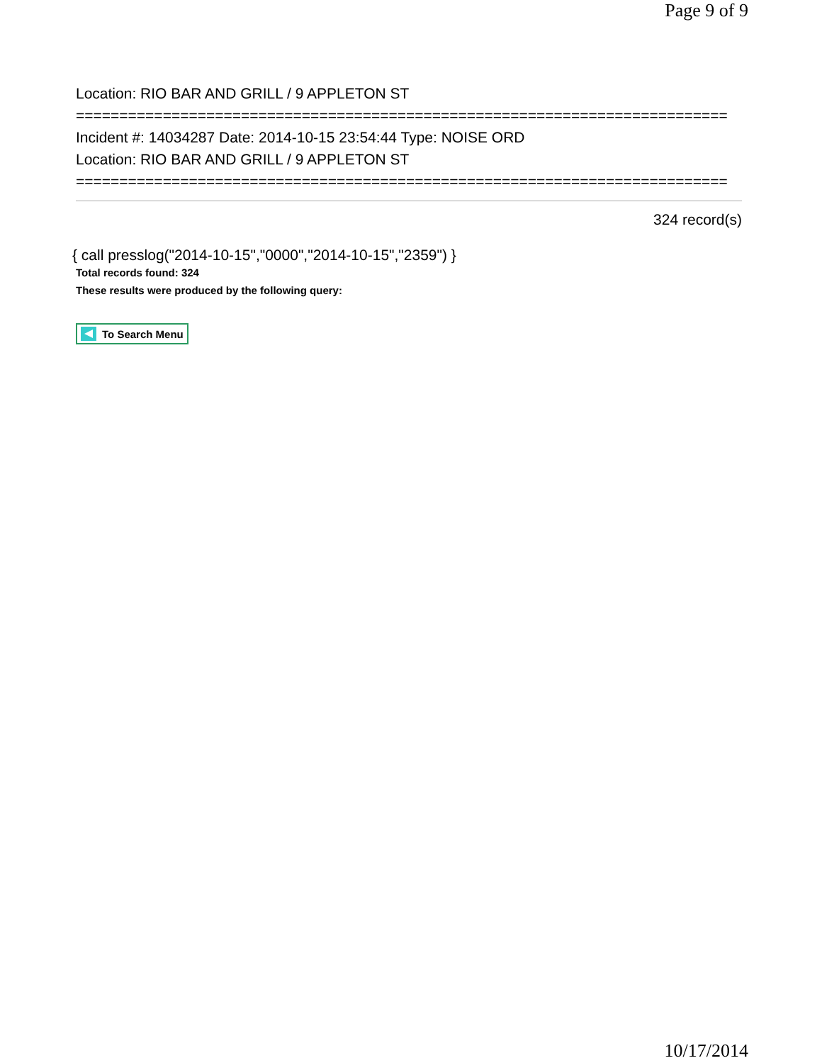Page 9 of 9
Location: RIO BAR AND GRILL / 9 APPLETON ST
===========================================================================
Incident #: 14034287 Date: 2014-10-15 23:54:44 Type: NOISE ORD
Location: RIO BAR AND GRILL / 9 APPLETON ST
===========================================================================
324 record(s)
{ call presslog("2014-10-15","0000","2014-10-15","2359") }
Total records found: 324
These results were produced by the following query:
To Search Menu
10/17/2014